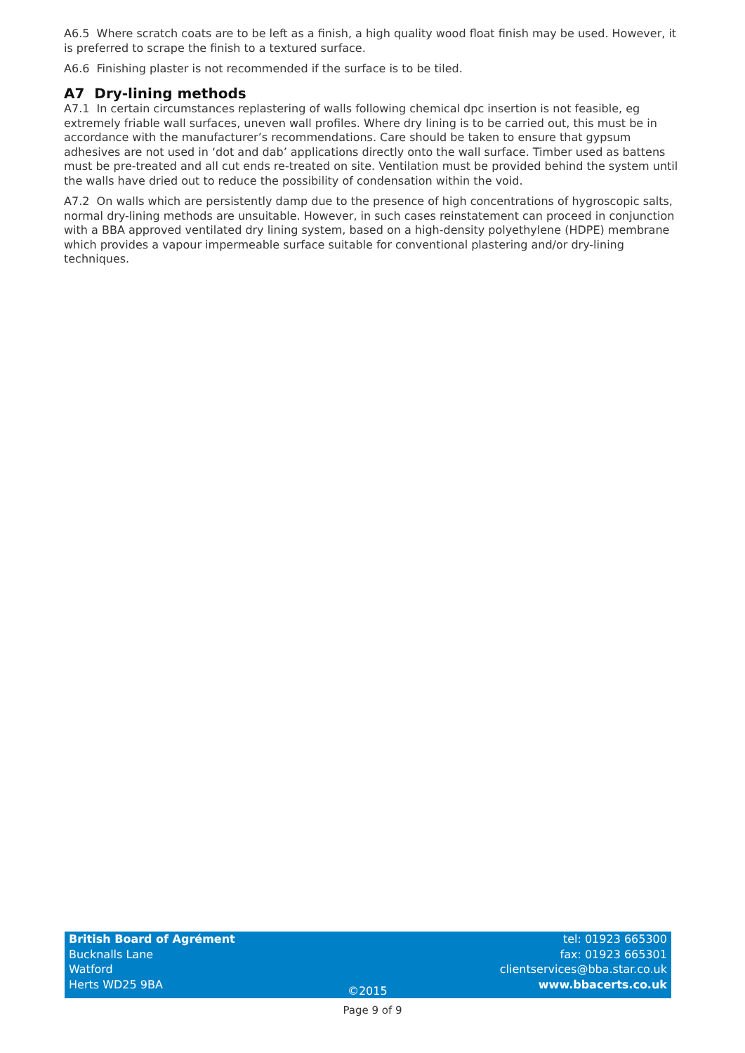A6.5 Where scratch coats are to be left as a finish, a high quality wood float finish may be used. However, it is preferred to scrape the finish to a textured surface.
A6.6 Finishing plaster is not recommended if the surface is to be tiled.
A7 Dry-lining methods
A7.1 In certain circumstances replastering of walls following chemical dpc insertion is not feasible, eg extremely friable wall surfaces, uneven wall profiles. Where dry lining is to be carried out, this must be in accordance with the manufacturer’s recommendations. Care should be taken to ensure that gypsum adhesives are not used in ‘dot and dab’ applications directly onto the wall surface. Timber used as battens must be pre-treated and all cut ends re-treated on site. Ventilation must be provided behind the system until the walls have dried out to reduce the possibility of condensation within the void.
A7.2 On walls which are persistently damp due to the presence of high concentrations of hygroscopic salts, normal dry-lining methods are unsuitable. However, in such cases reinstatement can proceed in conjunction with a BBA approved ventilated dry lining system, based on a high-density polyethylene (HDPE) membrane which provides a vapour impermeable surface suitable for conventional plastering and/or dry-lining techniques.
British Board of Agrément
Bucknalls Lane
Watford
Herts WD25 9BA
©2015 tel: 01923 665300
fax: 01923 665301
clientservices@bba.star.co.uk
www.bbacerts.co.uk
Page 9 of 9